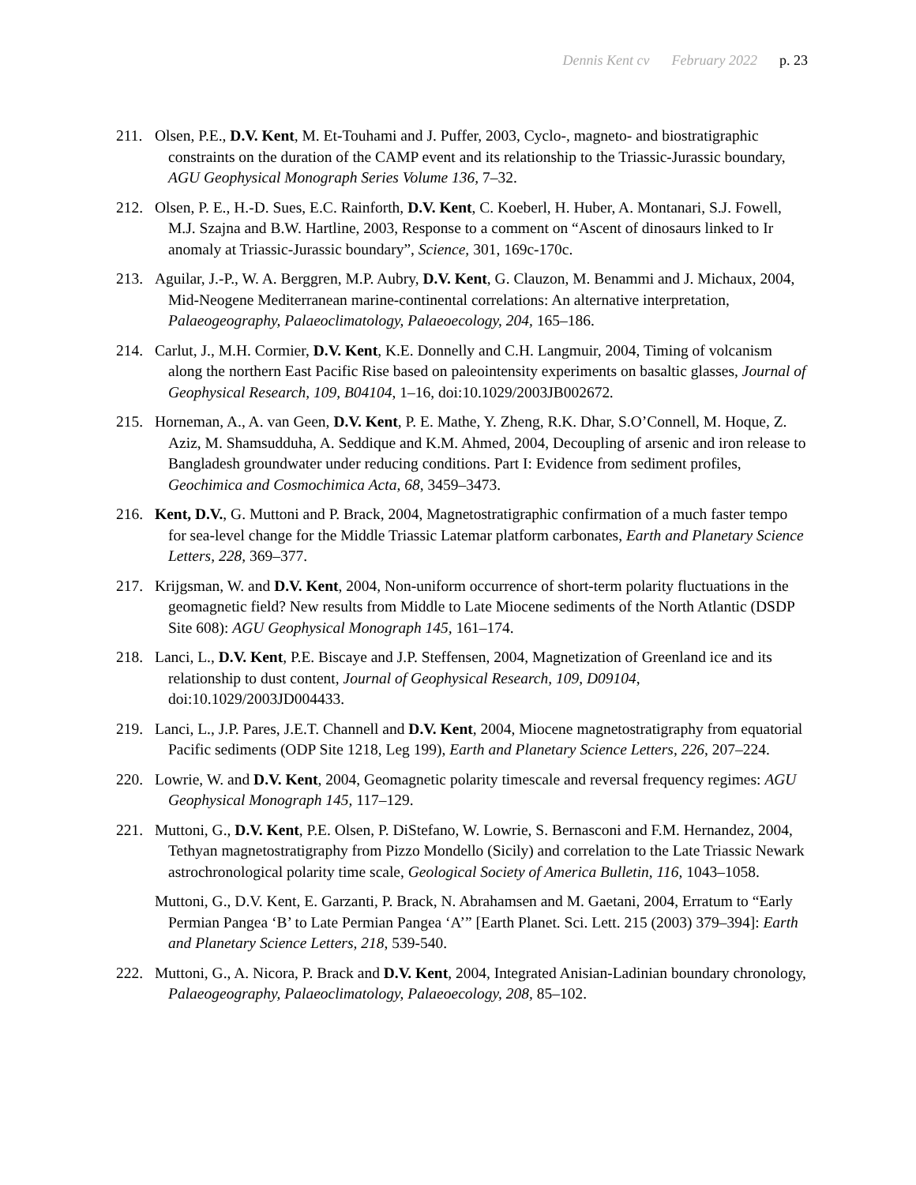Dennis Kent cv February 2022 p. 23
211. Olsen, P.E., D.V. Kent, M. Et-Touhami and J. Puffer, 2003, Cyclo-, magneto- and biostratigraphic constraints on the duration of the CAMP event and its relationship to the Triassic-Jurassic boundary, AGU Geophysical Monograph Series Volume 136, 7–32.
212. Olsen, P. E., H.-D. Sues, E.C. Rainforth, D.V. Kent, C. Koeberl, H. Huber, A. Montanari, S.J. Fowell, M.J. Szajna and B.W. Hartline, 2003, Response to a comment on “Ascent of dinosaurs linked to Ir anomaly at Triassic-Jurassic boundary”, Science, 301, 169c-170c.
213. Aguilar, J.-P., W. A. Berggren, M.P. Aubry, D.V. Kent, G. Clauzon, M. Benammi and J. Michaux, 2004, Mid-Neogene Mediterranean marine-continental correlations: An alternative interpretation, Palaeogeography, Palaeoclimatology, Palaeoecology, 204, 165–186.
214. Carlut, J., M.H. Cormier, D.V. Kent, K.E. Donnelly and C.H. Langmuir, 2004, Timing of volcanism along the northern East Pacific Rise based on paleointensity experiments on basaltic glasses, Journal of Geophysical Research, 109, B04104, 1–16, doi:10.1029/2003JB002672.
215. Horneman, A., A. van Geen, D.V. Kent, P. E. Mathe, Y. Zheng, R.K. Dhar, S.O’Connell, M. Hoque, Z. Aziz, M. Shamsudduha, A. Seddique and K.M. Ahmed, 2004, Decoupling of arsenic and iron release to Bangladesh groundwater under reducing conditions. Part I: Evidence from sediment profiles, Geochimica and Cosmochimica Acta, 68, 3459–3473.
216. Kent, D.V., G. Muttoni and P. Brack, 2004, Magnetostratigraphic confirmation of a much faster tempo for sea-level change for the Middle Triassic Latemar platform carbonates, Earth and Planetary Science Letters, 228, 369–377.
217. Krijgsman, W. and D.V. Kent, 2004, Non-uniform occurrence of short-term polarity fluctuations in the geomagnetic field? New results from Middle to Late Miocene sediments of the North Atlantic (DSDP Site 608): AGU Geophysical Monograph 145, 161–174.
218. Lanci, L., D.V. Kent, P.E. Biscaye and J.P. Steffensen, 2004, Magnetization of Greenland ice and its relationship to dust content, Journal of Geophysical Research, 109, D09104, doi:10.1029/2003JD004433.
219. Lanci, L., J.P. Pares, J.E.T. Channell and D.V. Kent, 2004, Miocene magnetostratigraphy from equatorial Pacific sediments (ODP Site 1218, Leg 199), Earth and Planetary Science Letters, 226, 207–224.
220. Lowrie, W. and D.V. Kent, 2004, Geomagnetic polarity timescale and reversal frequency regimes: AGU Geophysical Monograph 145, 117–129.
221. Muttoni, G., D.V. Kent, P.E. Olsen, P. DiStefano, W. Lowrie, S. Bernasconi and F.M. Hernandez, 2004, Tethyan magnetostratigraphy from Pizzo Mondello (Sicily) and correlation to the Late Triassic Newark astrochronological polarity time scale, Geological Society of America Bulletin, 116, 1043–1058.
Muttoni, G., D.V. Kent, E. Garzanti, P. Brack, N. Abrahamsen and M. Gaetani, 2004, Erratum to “Early Permian Pangea ‘B’ to Late Permian Pangea ‘A’” [Earth Planet. Sci. Lett. 215 (2003) 379–394]: Earth and Planetary Science Letters, 218, 539-540.
222. Muttoni, G., A. Nicora, P. Brack and D.V. Kent, 2004, Integrated Anisian-Ladinian boundary chronology, Palaeogeography, Palaeoclimatology, Palaeoecology, 208, 85–102.